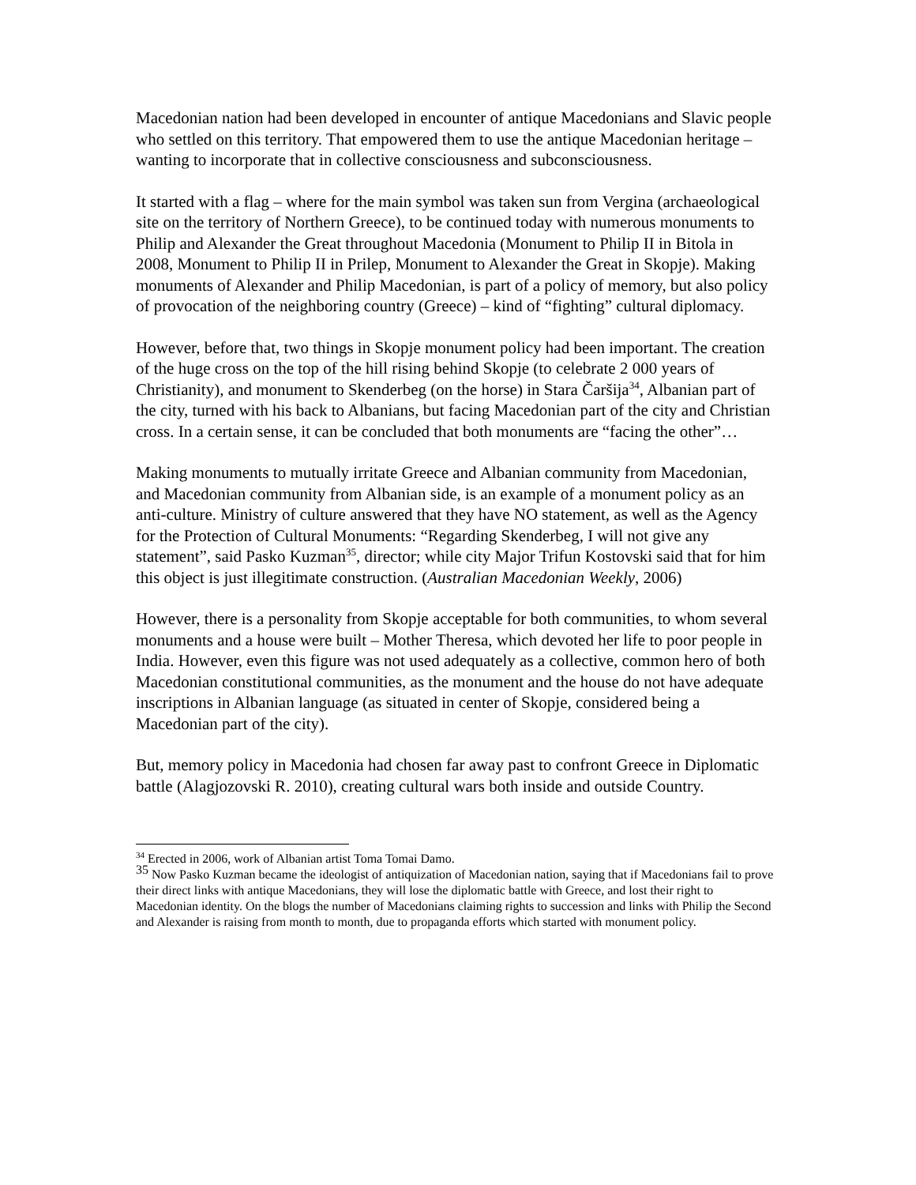Macedonian nation had been developed in encounter of antique Macedonians and Slavic people who settled on this territory. That empowered them to use the antique Macedonian heritage – wanting to incorporate that in collective consciousness and subconsciousness.
It started with a flag – where for the main symbol was taken sun from Vergina (archaeological site on the territory of Northern Greece), to be continued today with numerous monuments to Philip and Alexander the Great throughout Macedonia (Monument to Philip II in Bitola in 2008, Monument to Philip II in Prilep, Monument to Alexander the Great in Skopje). Making monuments of Alexander and Philip Macedonian, is part of a policy of memory, but also policy of provocation of the neighboring country (Greece) – kind of “fighting” cultural diplomacy.
However, before that, two things in Skopje monument policy had been important. The creation of the huge cross on the top of the hill rising behind Skopje (to celebrate 2 000 years of Christianity), and monument to Skenderbeg (on the horse) in Stara Čaršija<sup>34</sup>, Albanian part of the city, turned with his back to Albanians, but facing Macedonian part of the city and Christian cross. In a certain sense, it can be concluded that both monuments are “facing the other”…
Making monuments to mutually irritate Greece and Albanian community from Macedonian, and Macedonian community from Albanian side, is an example of a monument policy as an anti-culture. Ministry of culture answered that they have NO statement, as well as the Agency for the Protection of Cultural Monuments: “Regarding Skenderbeg, I will not give any statement”, said Pasko Kuzman<sup>35</sup>, director; while city Major Trifun Kostovski said that for him this object is just illegitimate construction. (Australian Macedonian Weekly, 2006)
However, there is a personality from Skopje acceptable for both communities, to whom several monuments and a house were built – Mother Theresa, which devoted her life to poor people in India. However, even this figure was not used adequately as a collective, common hero of both Macedonian constitutional communities, as the monument and the house do not have adequate inscriptions in Albanian language (as situated in center of Skopje, considered being a Macedonian part of the city).
But, memory policy in Macedonia had chosen far away past to confront Greece in Diplomatic battle (Alagjozovski R. 2010), creating cultural wars both inside and outside Country.
<sup>34</sup> Erected in 2006, work of Albanian artist Toma Tomai Damo.
35 Now Pasko Kuzman became the ideologist of antiquization of Macedonian nation, saying that if Macedonians fail to prove their direct links with antique Macedonians, they will lose the diplomatic battle with Greece, and lost their right to Macedonian identity. On the blogs the number of Macedonians claiming rights to succession and links with Philip the Second and Alexander is raising from month to month, due to propaganda efforts which started with monument policy.